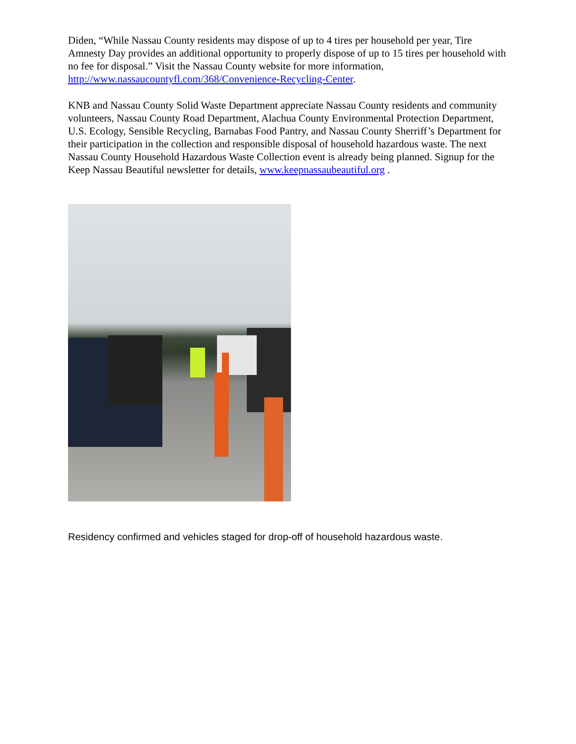Diden, “While Nassau County residents may dispose of up to 4 tires per household per year, Tire Amnesty Day provides an additional opportunity to properly dispose of up to 15 tires per household with no fee for disposal.” Visit the Nassau County website for more information, http://www.nassaucountyfl.com/368/Convenience-Recycling-Center.
KNB and Nassau County Solid Waste Department appreciate Nassau County residents and community volunteers, Nassau County Road Department, Alachua County Environmental Protection Department, U.S. Ecology, Sensible Recycling, Barnabas Food Pantry, and Nassau County Sherriff’s Department for their participation in the collection and responsible disposal of household hazardous waste. The next Nassau County Household Hazardous Waste Collection event is already being planned. Signup for the Keep Nassau Beautiful newsletter for details, www.keepnassaubeautiful.org .
Residency confirmed and vehicles staged for drop-off of household hazardous waste.